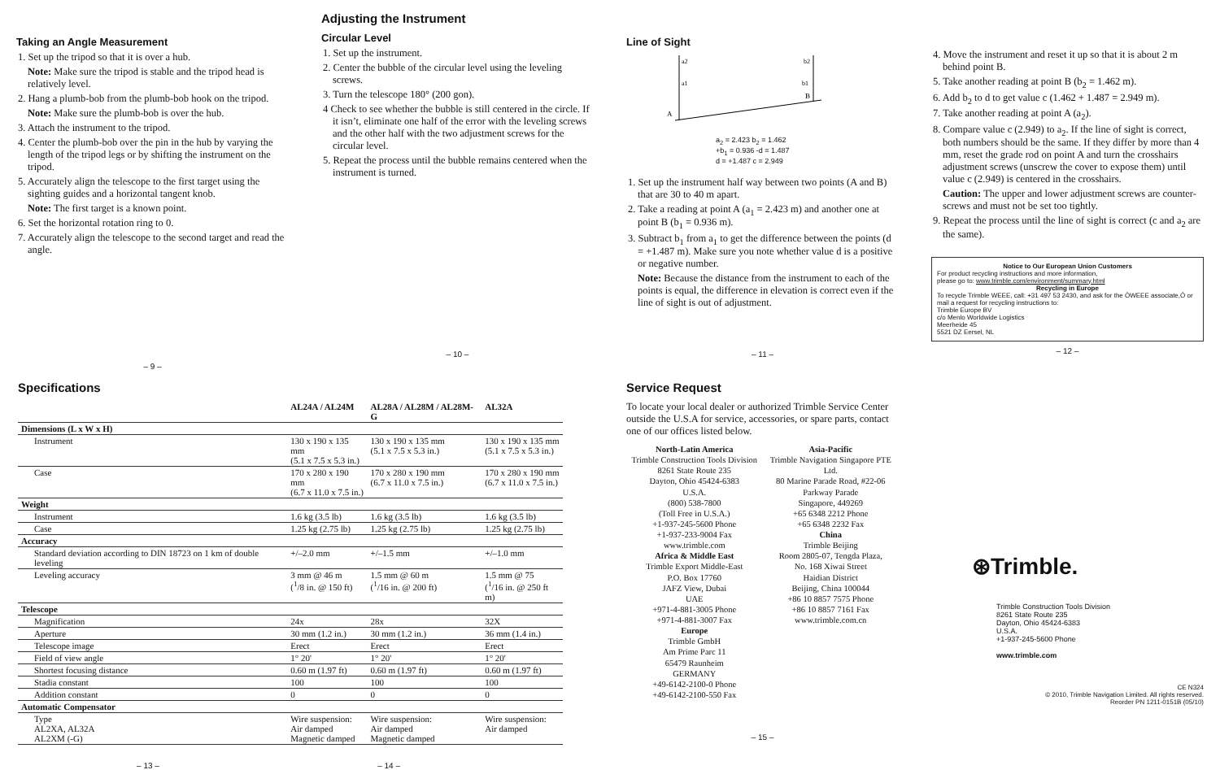Taking an Angle Measurement
1. Set up the tripod so that it is over a hub.
Note: Make sure the tripod is stable and the tripod head is relatively level.
2. Hang a plumb-bob from the plumb-bob hook on the tripod.
Note: Make sure the plumb-bob is over the hub.
3. Attach the instrument to the tripod.
4. Center the plumb-bob over the pin in the hub by varying the length of the tripod legs or by shifting the instrument on the tripod.
5. Accurately align the telescope to the first target using the sighting guides and a horizontal tangent knob.
Note: The first target is a known point.
6. Set the horizontal rotation ring to 0.
7. Accurately align the telescope to the second target and read the angle.
– 9 –
Adjusting the Instrument
Circular Level
1. Set up the instrument.
2. Center the bubble of the circular level using the leveling screws.
3. Turn the telescope 180° (200 gon).
4 Check to see whether the bubble is still centered in the circle. If it isn’t, eliminate one half of the error with the leveling screws and the other half with the two adjustment screws for the circular level.
5. Repeat the process until the bubble remains centered when the instrument is turned.
– 10 –
Line of Sight
A
B
a2
a1
b2
b1
a<sub>2</sub> = 2.423 b<sub>2</sub> = 1.462
+b<sub>1</sub> = 0.936 -d = 1.487
d = +1.487 c = 2.949
1. Set up the instrument half way between two points (A and B) that are 30 to 40 m apart.
2. Take a reading at point A (a<sub>1</sub> = 2.423 m) and another one at point B (b<sub>1</sub> = 0.936 m).
3. Subtract b<sub>1</sub> from a<sub>1</sub> to get the difference between the points (d = +1.487 m). Make sure you note whether value d is a positive or negative number.
Note: Because the distance from the instrument to each of the points is equal, the difference in elevation is correct even if the line of sight is out of adjustment.
– 11 –
4. Move the instrument and reset it up so that it is about 2 m behind point B.
5. Take another reading at point B (b<sub>2</sub> = 1.462 m).
6. Add b<sub>2</sub> to d to get value c (1.462 + 1.487 = 2.949 m).
7. Take another reading at point A (a<sub>2</sub>).
8. Compare value c (2.949) to a<sub>2</sub>. If the line of sight is correct, both numbers should be the same. If they differ by more than 4 mm, reset the grade rod on point A and turn the crosshairs adjustment screws (unscrew the cover to expose them) until value c (2.949) is centered in the crosshairs.
Caution: The upper and lower adjustment screws are counter-screws and must not be set too tightly.
9. Repeat the process until the line of sight is correct (c and a<sub>2</sub> are the same).
Notice to Our European Union Customers
For product recycling instructions and more information,
please go to: www.trimble.com/environment/summary.html
Recycling in Europe
To recycle Trimble WEEE, call: +31 497 53 2430, and ask for the ÒWEEE associate,Ó or
mail a request for recycling instructions to:
Trimble Europe BV
c/o Menlo Worldwide Logistics
Meerheide 45
5521 DZ Eersel, NL
– 12 –
Specifications
| | AL24A / AL24M | AL28A / AL28M / AL28M-G | AL32A |
| --- | --- | --- | --- |
| Dimensions (L x W x H) | | | |
| Instrument | 130 x 190 x 135 mm (5.1 x 7.5 x 5.3 in.) | 130 x 190 x 135 mm (5.1 x 7.5 x 5.3 in.) | 130 x 190 x 135 mm (5.1 x 7.5 x 5.3 in.) |
| Case | 170 x 280 x 190 mm (6.7 x 11.0 x 7.5 in.) | 170 x 280 x 190 mm (6.7 x 11.0 x 7.5 in.) | 170 x 280 x 190 mm (6.7 x 11.0 x 7.5 in.) |
| Weight | | | |
| Instrument | 1.6 kg (3.5 lb) | 1.6 kg (3.5 lb) | 1.6 kg (3.5 lb) |
| Case | 1.25 kg (2.75 lb) | 1.25 kg (2.75 lb) | 1.25 kg (2.75 lb) |
| Accuracy | | | |
| Standard deviation according to DIN 18723 on 1 km of double leveling | +/–2.0 mm | +/–1.5 mm | +/–1.0 mm |
| Leveling accuracy | 3 mm @ 46 m (<sup>1</sup>/8 in. @ 150 ft) | 1.5 mm @ 60 m (<sup>1</sup>/16 in. @ 200 ft) | 1.5 mm @ 75 (<sup>1</sup>/16 in. @ 250 ft m) |
| Telescope | | | |
| Magnification | 24x | 28x | 32X |
| Aperture | 30 mm (1.2 in.) | 30 mm (1.2 in.) | 36 mm (1.4 in.) |
| Telescope image | Erect | Erect | Erect |
| Field of view angle | 1° 20' | 1° 20' | 1° 20' |
| Shortest focusing distance | 0.60 m (1.97 ft) | 0.60 m (1.97 ft) | 0.60 m (1.97 ft) |
| Stadia constant | 100 | 100 | 100 |
| Addition constant | 0 | 0 | 0 |
| Automatic Compensator | | | |
| Type AL2XA, AL32A AL2XM (-G) | Wire suspension: Air damped Magnetic damped | Wire suspension: Air damped Magnetic damped | Wire suspension: Air damped |
– 13 – – 14 –
Service Request
To locate your local dealer or authorized Trimble Service Center outside the U.S.A for service, accessories, or spare parts, contact one of our offices listed below.
North-Latin America
Trimble Construction Tools Division
8261 State Route 235
Dayton, Ohio 45424-6383
U.S.A.
(800) 538-7800
(Toll Free in U.S.A.)
+1-937-245-5600 Phone
+1-937-233-9004 Fax
www.trimble.com
Africa & Middle East
Trimble Export Middle-East
P.O. Box 17760
JAFZ View, Dubai
UAE
+971-4-881-3005 Phone
+971-4-881-3007 Fax
Europe
Trimble GmbH
Am Prime Parc 11
65479 Raunheim
GERMANY
+49-6142-2100-0 Phone
+49-6142-2100-550 Fax
Asia-Pacific
Trimble Navigation Singapore PTE Ltd.
80 Marine Parade Road, #22-06
Parkway Parade
Singapore, 449269
+65 6348 2212 Phone
+65 6348 2232 Fax
China
Trimble Beijing
Room 2805-07, Tengda Plaza,
No. 168 Xiwai Street
Haidian District
Beijing, China 100044
+86 10 8857 7575 Phone
+86 10 8857 7161 Fax
www.trimble.com.cn
– 15 –
⊛Trimble.
Trimble Construction Tools Division
8261 State Route 235
Dayton, Ohio 45424-6383
U.S.A.
+1-937-245-5600 Phone
www.trimble.com
CE N324
© 2010, Trimble Navigation Limited. All rights reserved.
Reorder PN 1211-0151B (05/10)